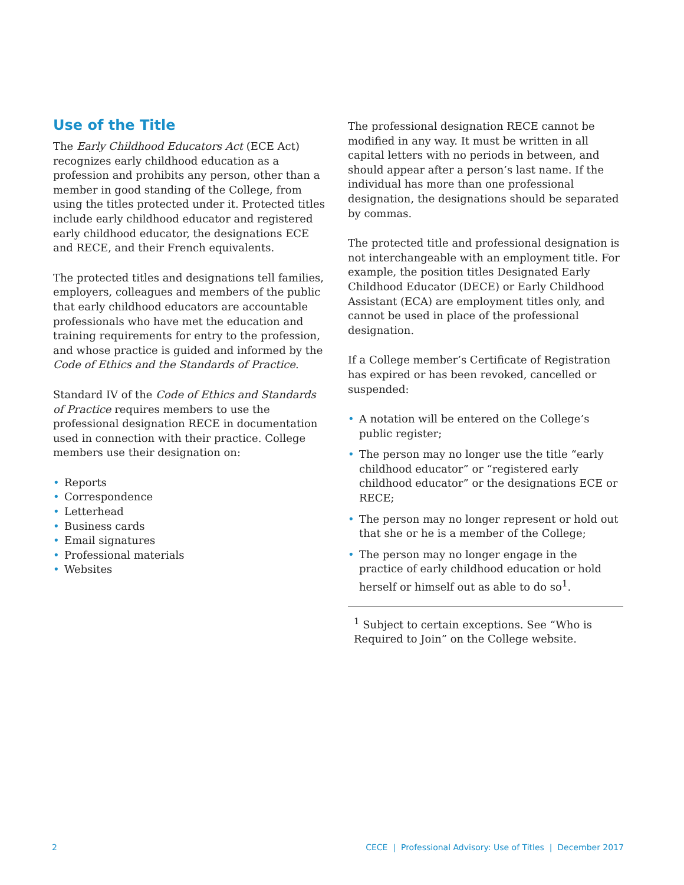Use of the Title
The Early Childhood Educators Act (ECE Act) recognizes early childhood education as a profession and prohibits any person, other than a member in good standing of the College, from using the titles protected under it. Protected titles include early childhood educator and registered early childhood educator, the designations ECE and RECE, and their French equivalents.
The protected titles and designations tell families, employers, colleagues and members of the public that early childhood educators are accountable professionals who have met the education and training requirements for entry to the profession, and whose practice is guided and informed by the Code of Ethics and the Standards of Practice.
Standard IV of the Code of Ethics and Standards of Practice requires members to use the professional designation RECE in documentation used in connection with their practice. College members use their designation on:
• Reports
• Correspondence
• Letterhead
• Business cards
• Email signatures
• Professional materials
• Websites
The professional designation RECE cannot be modified in any way. It must be written in all capital letters with no periods in between, and should appear after a person’s last name. If the individual has more than one professional designation, the designations should be separated by commas.
The protected title and professional designation is not interchangeable with an employment title. For example, the position titles Designated Early Childhood Educator (DECE) or Early Childhood Assistant (ECA) are employment titles only, and cannot be used in place of the professional designation.
If a College member’s Certificate of Registration has expired or has been revoked, cancelled or suspended:
• A notation will be entered on the College’s public register;
• The person may no longer use the title “early childhood educator” or “registered early childhood educator” or the designations ECE or RECE;
• The person may no longer represent or hold out that she or he is a member of the College;
• The person may no longer engage in the practice of early childhood education or hold herself or himself out as able to do so<sup>1</sup>.
<sup>1</sup> Subject to certain exceptions. See “Who is Required to Join” on the College website.
2 CECE | Professional Advisory: Use of Titles | December 2017